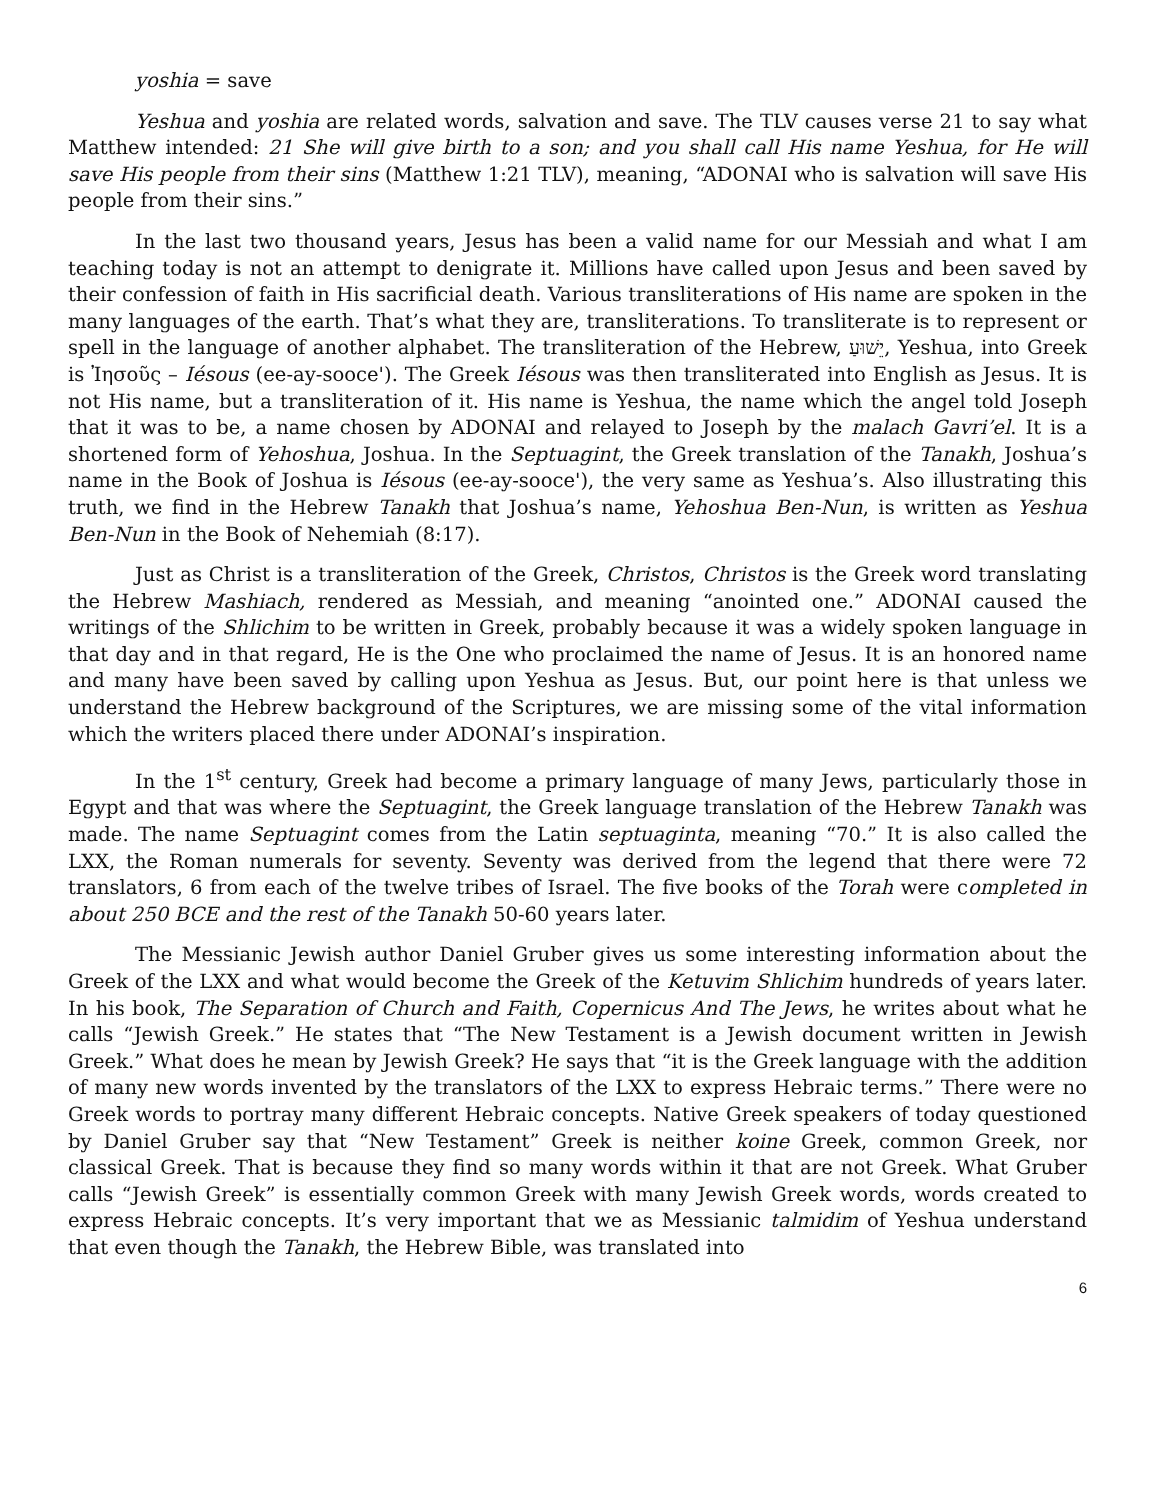yoshia = save
Yeshua and yoshia are related words, salvation and save. The TLV causes verse 21 to say what Matthew intended: 21 She will give birth to a son; and you shall call His name Yeshua, for He will save His people from their sins (Matthew 1:21 TLV), meaning, “ADONAI who is salvation will save His people from their sins.”
In the last two thousand years, Jesus has been a valid name for our Messiah and what I am teaching today is not an attempt to denigrate it. Millions have called upon Jesus and been saved by their confession of faith in His sacrificial death. Various transliterations of His name are spoken in the many languages of the earth. That’s what they are, transliterations. To transliterate is to represent or spell in the language of another alphabet. The transliteration of the Hebrew, יֵשׁוּעַ, Yeshua, into Greek is Ἰησοῦς – Iésous (ee-ay-sooce'). The Greek Iésous was then transliterated into English as Jesus. It is not His name, but a transliteration of it. His name is Yeshua, the name which the angel told Joseph that it was to be, a name chosen by ADONAI and relayed to Joseph by the malach Gavri’el. It is a shortened form of Yehoshua, Joshua. In the Septuagint, the Greek translation of the Tanakh, Joshua’s name in the Book of Joshua is Iésous (ee-ay-sooce'), the very same as Yeshua’s. Also illustrating this truth, we find in the Hebrew Tanakh that Joshua’s name, Yehoshua Ben-Nun, is written as Yeshua Ben-Nun in the Book of Nehemiah (8:17).
Just as Christ is a transliteration of the Greek, Christos, Christos is the Greek word translating the Hebrew Mashiach, rendered as Messiah, and meaning “anointed one.” ADONAI caused the writings of the Shlichim to be written in Greek, probably because it was a widely spoken language in that day and in that regard, He is the One who proclaimed the name of Jesus. It is an honored name and many have been saved by calling upon Yeshua as Jesus. But, our point here is that unless we understand the Hebrew background of the Scriptures, we are missing some of the vital information which the writers placed there under ADONAI’s inspiration.
In the 1<sup>st</sup> century, Greek had become a primary language of many Jews, particularly those in Egypt and that was where the Septuagint, the Greek language translation of the Hebrew Tanakh was made. The name Septuagint comes from the Latin septuaginta, meaning “70.” It is also called the LXX, the Roman numerals for seventy. Seventy was derived from the legend that there were 72 translators, 6 from each of the twelve tribes of Israel. The five books of the Torah were completed in about 250 BCE and the rest of the Tanakh 50-60 years later.
The Messianic Jewish author Daniel Gruber gives us some interesting information about the Greek of the LXX and what would become the Greek of the Ketuvim Shlichim hundreds of years later. In his book, The Separation of Church and Faith, Copernicus And The Jews, he writes about what he calls “Jewish Greek.” He states that “The New Testament is a Jewish document written in Jewish Greek.” What does he mean by Jewish Greek? He says that “it is the Greek language with the addition of many new words invented by the translators of the LXX to express Hebraic terms.” There were no Greek words to portray many different Hebraic concepts. Native Greek speakers of today questioned by Daniel Gruber say that “New Testament” Greek is neither koine Greek, common Greek, nor classical Greek. That is because they find so many words within it that are not Greek. What Gruber calls “Jewish Greek” is essentially common Greek with many Jewish Greek words, words created to express Hebraic concepts. It’s very important that we as Messianic talmidim of Yeshua understand that even though the Tanakh, the Hebrew Bible, was translated into
6